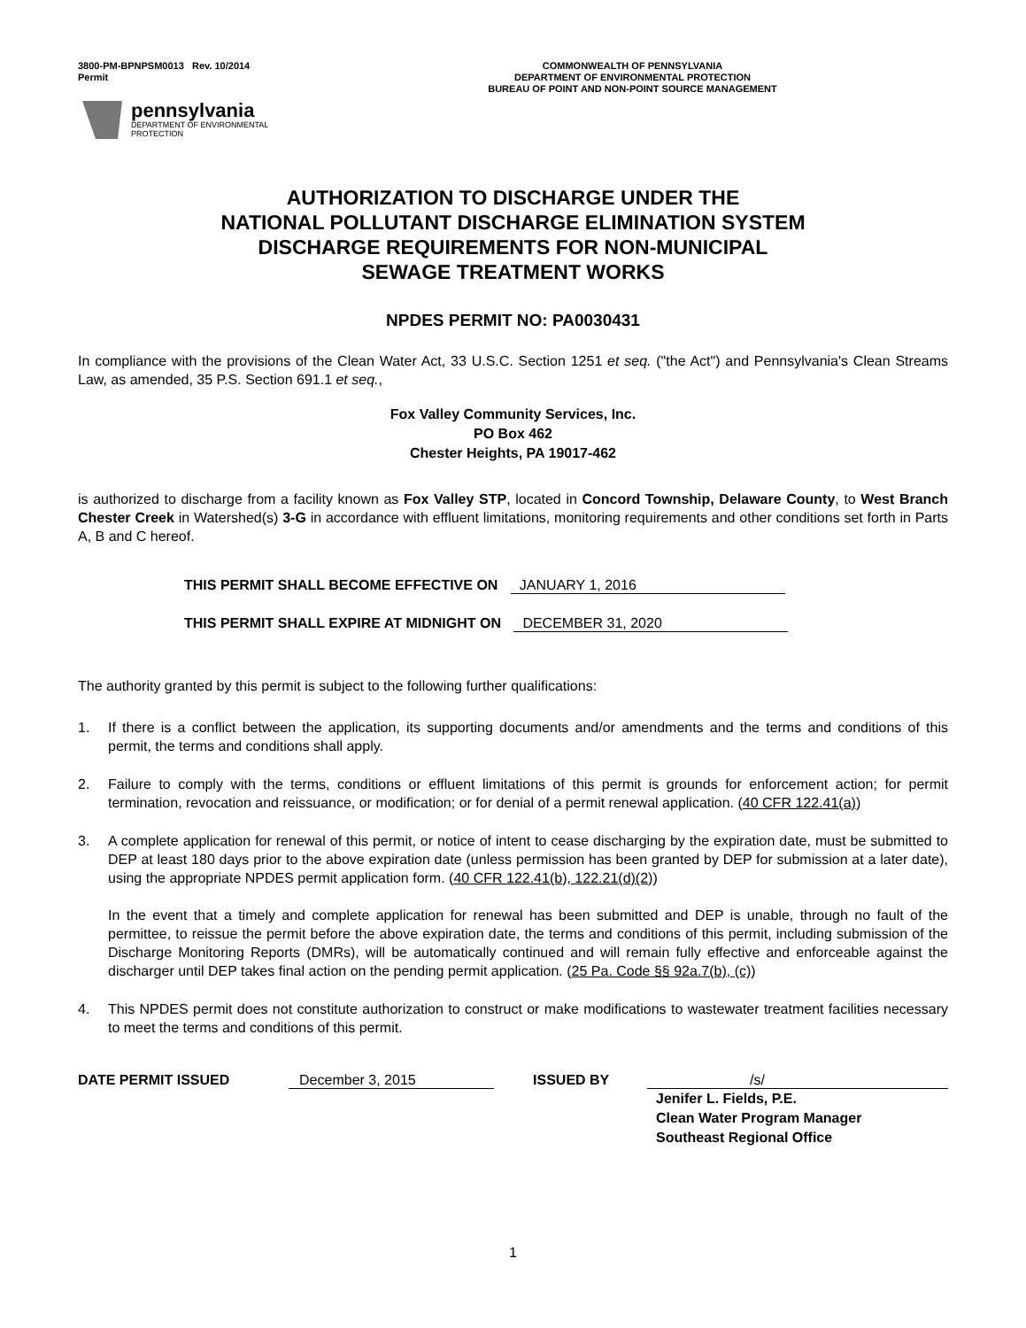3800-PM-BPNPSM0013 Rev. 10/2014
Permit
COMMONWEALTH OF PENNSYLVANIA
DEPARTMENT OF ENVIRONMENTAL PROTECTION
BUREAU OF POINT AND NON-POINT SOURCE MANAGEMENT
pennsylvania
DEPARTMENT OF ENVIRONMENTAL
PROTECTION
AUTHORIZATION TO DISCHARGE UNDER THE
NATIONAL POLLUTANT DISCHARGE ELIMINATION SYSTEM
DISCHARGE REQUIREMENTS FOR NON-MUNICIPAL
SEWAGE TREATMENT WORKS
NPDES PERMIT NO: PA0030431
In compliance with the provisions of the Clean Water Act, 33 U.S.C. Section 1251 et seq. ("the Act") and Pennsylvania's Clean Streams Law, as amended, 35 P.S. Section 691.1 et seq.,
Fox Valley Community Services, Inc.
PO Box 462
Chester Heights, PA 19017-462
is authorized to discharge from a facility known as Fox Valley STP, located in Concord Township, Delaware County, to West Branch Chester Creek in Watershed(s) 3-G in accordance with effluent limitations, monitoring requirements and other conditions set forth in Parts A, B and C hereof.
THIS PERMIT SHALL BECOME EFFECTIVE ON JANUARY 1, 2016
THIS PERMIT SHALL EXPIRE AT MIDNIGHT ON DECEMBER 31, 2020
The authority granted by this permit is subject to the following further qualifications:
1. If there is a conflict between the application, its supporting documents and/or amendments and the terms and conditions of this permit, the terms and conditions shall apply.
2. Failure to comply with the terms, conditions or effluent limitations of this permit is grounds for enforcement action; for permit termination, revocation and reissuance, or modification; or for denial of a permit renewal application. (40 CFR 122.41(a))
3. A complete application for renewal of this permit, or notice of intent to cease discharging by the expiration date, must be submitted to DEP at least 180 days prior to the above expiration date (unless permission has been granted by DEP for submission at a later date), using the appropriate NPDES permit application form. (40 CFR 122.41(b), 122.21(d)(2))
In the event that a timely and complete application for renewal has been submitted and DEP is unable, through no fault of the permittee, to reissue the permit before the above expiration date, the terms and conditions of this permit, including submission of the Discharge Monitoring Reports (DMRs), will be automatically continued and will remain fully effective and enforceable against the discharger until DEP takes final action on the pending permit application. (25 Pa. Code §§ 92a.7(b), (c))
4. This NPDES permit does not constitute authorization to construct or make modifications to wastewater treatment facilities necessary to meet the terms and conditions of this permit.
DATE PERMIT ISSUED December 3, 2015 ISSUED BY /s/
Jenifer L. Fields, P.E.
Clean Water Program Manager
Southeast Regional Office
1